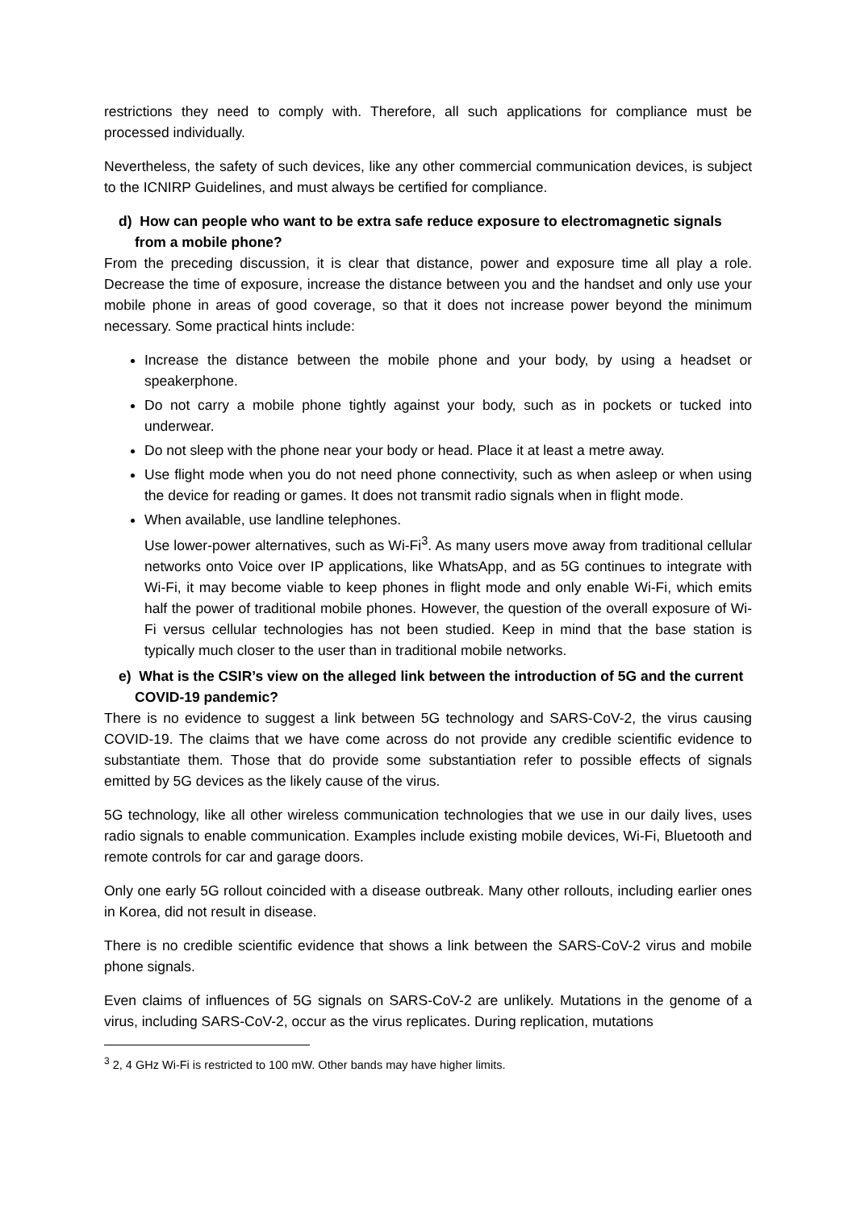restrictions they need to comply with. Therefore, all such applications for compliance must be processed individually.
Nevertheless, the safety of such devices, like any other commercial communication devices, is subject to the ICNIRP Guidelines, and must always be certified for compliance.
d) How can people who want to be extra safe reduce exposure to electromagnetic signals from a mobile phone?
From the preceding discussion, it is clear that distance, power and exposure time all play a role. Decrease the time of exposure, increase the distance between you and the handset and only use your mobile phone in areas of good coverage, so that it does not increase power beyond the minimum necessary. Some practical hints include:
Increase the distance between the mobile phone and your body, by using a headset or speakerphone.
Do not carry a mobile phone tightly against your body, such as in pockets or tucked into underwear.
Do not sleep with the phone near your body or head. Place it at least a metre away.
Use flight mode when you do not need phone connectivity, such as when asleep or when using the device for reading or games. It does not transmit radio signals when in flight mode.
When available, use landline telephones.
Use lower-power alternatives, such as Wi-Fi<sup>3</sup>. As many users move away from traditional cellular networks onto Voice over IP applications, like WhatsApp, and as 5G continues to integrate with Wi-Fi, it may become viable to keep phones in flight mode and only enable Wi-Fi, which emits half the power of traditional mobile phones. However, the question of the overall exposure of Wi-Fi versus cellular technologies has not been studied. Keep in mind that the base station is typically much closer to the user than in traditional mobile networks.
e) What is the CSIR’s view on the alleged link between the introduction of 5G and the current COVID-19 pandemic?
There is no evidence to suggest a link between 5G technology and SARS-CoV-2, the virus causing COVID-19. The claims that we have come across do not provide any credible scientific evidence to substantiate them. Those that do provide some substantiation refer to possible effects of signals emitted by 5G devices as the likely cause of the virus.
5G technology, like all other wireless communication technologies that we use in our daily lives, uses radio signals to enable communication. Examples include existing mobile devices, Wi-Fi, Bluetooth and remote controls for car and garage doors.
Only one early 5G rollout coincided with a disease outbreak. Many other rollouts, including earlier ones in Korea, did not result in disease.
There is no credible scientific evidence that shows a link between the SARS-CoV-2 virus and mobile phone signals.
Even claims of influences of 5G signals on SARS-CoV-2 are unlikely. Mutations in the genome of a virus, including SARS-CoV-2, occur as the virus replicates. During replication, mutations
<sup>3</sup> 2, 4 GHz Wi-Fi is restricted to 100 mW. Other bands may have higher limits.